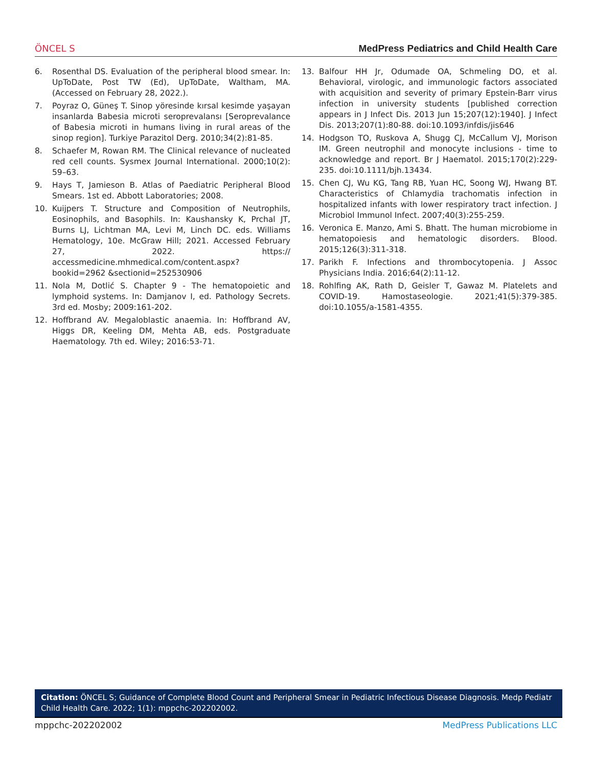ÖNCEL S MedPress Pediatrics and Child Health Care
6. Rosenthal DS. Evaluation of the peripheral blood smear. In: UpToDate, Post TW (Ed), UpToDate, Waltham, MA. (Accessed on February 28, 2022.).
7. Poyraz O, Güneş T. Sinop yöresinde kırsal kesimde yaşayan insanlarda Babesia microti seroprevalansı [Seroprevalance of Babesia microti in humans living in rural areas of the sinop region]. Turkiye Parazitol Derg. 2010;34(2):81-85.
8. Schaefer M, Rowan RM. The Clinical relevance of nucleated red cell counts. Sysmex Journal International. 2000;10(2): 59–63.
9. Hays T, Jamieson B. Atlas of Paediatric Peripheral Blood Smears. 1st ed. Abbott Laboratories; 2008.
10. Kuijpers T. Structure and Composition of Neutrophils, Eosinophils, and Basophils. In: Kaushansky K, Prchal JT, Burns LJ, Lichtman MA, Levi M, Linch DC. eds. Williams Hematology, 10e. McGraw Hill; 2021. Accessed February 27, 2022. https:// accessmedicine.mhmedical.com/content.aspx?bookid=2962 &sectionid=252530906
11. Nola M, Dotlić S. Chapter 9 - The hematopoietic and lymphoid systems. In: Damjanov I, ed. Pathology Secrets. 3rd ed. Mosby; 2009:161-202.
12. Hoffbrand AV. Megaloblastic anaemia. In: Hoffbrand AV, Higgs DR, Keeling DM, Mehta AB, eds. Postgraduate Haematology. 7th ed. Wiley; 2016:53-71.
13. Balfour HH Jr, Odumade OA, Schmeling DO, et al. Behavioral, virologic, and immunologic factors associated with acquisition and severity of primary Epstein-Barr virus infection in university students [published correction appears in J Infect Dis. 2013 Jun 15;207(12):1940]. J Infect Dis. 2013;207(1):80-88. doi:10.1093/infdis/jis646
14. Hodgson TO, Ruskova A, Shugg CJ, McCallum VJ, Morison IM. Green neutrophil and monocyte inclusions - time to acknowledge and report. Br J Haematol. 2015;170(2):229-235. doi:10.1111/bjh.13434.
15. Chen CJ, Wu KG, Tang RB, Yuan HC, Soong WJ, Hwang BT. Characteristics of Chlamydia trachomatis infection in hospitalized infants with lower respiratory tract infection. J Microbiol Immunol Infect. 2007;40(3):255-259.
16. Veronica E. Manzo, Ami S. Bhatt. The human microbiome in hematopoiesis and hematologic disorders. Blood. 2015;126(3):311-318.
17. Parikh F. Infections and thrombocytopenia. J Assoc Physicians India. 2016;64(2):11-12.
18. Rohlfing AK, Rath D, Geisler T, Gawaz M. Platelets and COVID-19. Hamostaseologie. 2021;41(5):379-385. doi:10.1055/a-1581-4355.
Citation: ÖNCEL S; Guidance of Complete Blood Count and Peripheral Smear in Pediatric Infectious Disease Diagnosis. Medp Pediatr Child Health Care. 2022; 1(1): mppchc-202202002.
mppchc-202202002 MedPress Publications LLC